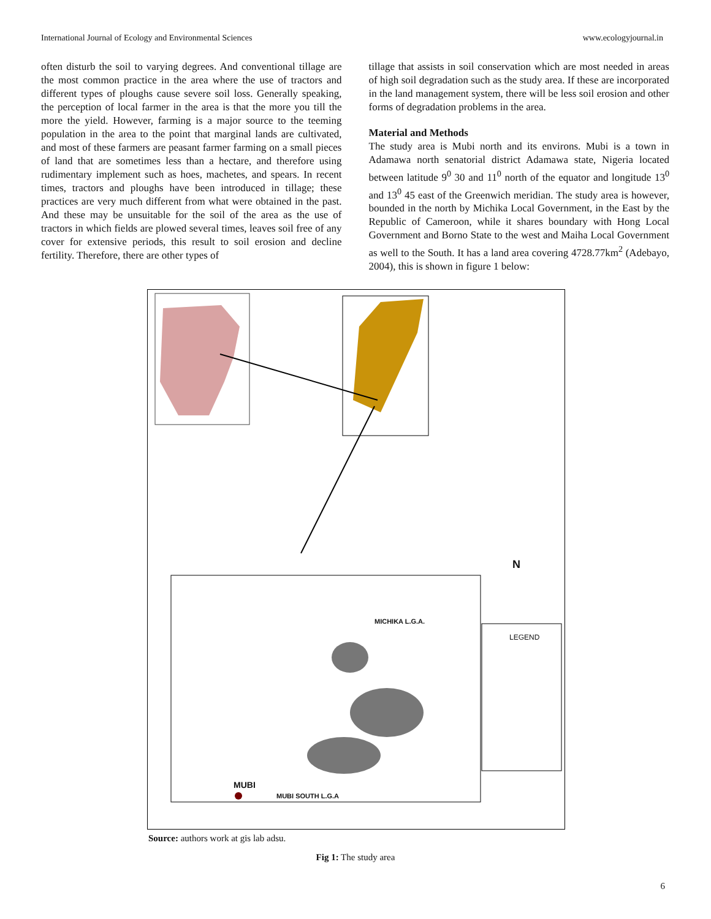International Journal of Ecology and Environmental Sciences www.ecologyjournal.in
often disturb the soil to varying degrees. And conventional tillage are the most common practice in the area where the use of tractors and different types of ploughs cause severe soil loss. Generally speaking, the perception of local farmer in the area is that the more you till the more the yield. However, farming is a major source to the teeming population in the area to the point that marginal lands are cultivated, and most of these farmers are peasant farmer farming on a small pieces of land that are sometimes less than a hectare, and therefore using rudimentary implement such as hoes, machetes, and spears. In recent times, tractors and ploughs have been introduced in tillage; these practices are very much different from what were obtained in the past. And these may be unsuitable for the soil of the area as the use of tractors in which fields are plowed several times, leaves soil free of any cover for extensive periods, this result to soil erosion and decline fertility. Therefore, there are other types of
tillage that assists in soil conservation which are most needed in areas of high soil degradation such as the study area. If these are incorporated in the land management system, there will be less soil erosion and other forms of degradation problems in the area.
Material and Methods
The study area is Mubi north and its environs. Mubi is a town in Adamawa north senatorial district Adamawa state, Nigeria located between latitude 9<sup>0</sup> 30 and 11<sup>0</sup> north of the equator and longitude 13<sup>0</sup> and 13<sup>0</sup> 45 east of the Greenwich meridian. The study area is however, bounded in the north by Michika Local Government, in the East by the Republic of Cameroon, while it shares boundary with Hong Local Government and Borno State to the west and Maiha Local Government as well to the South. It has a land area covering 4728.77km<sup>2</sup> (Adebayo, 2004), this is shown in figure 1 below:
MICHIKA L.G.A.
LEGEND
MUBI
MUBI SOUTH L.G.A
N
Source: authors work at gis lab adsu.
Fig 1: The study area
6